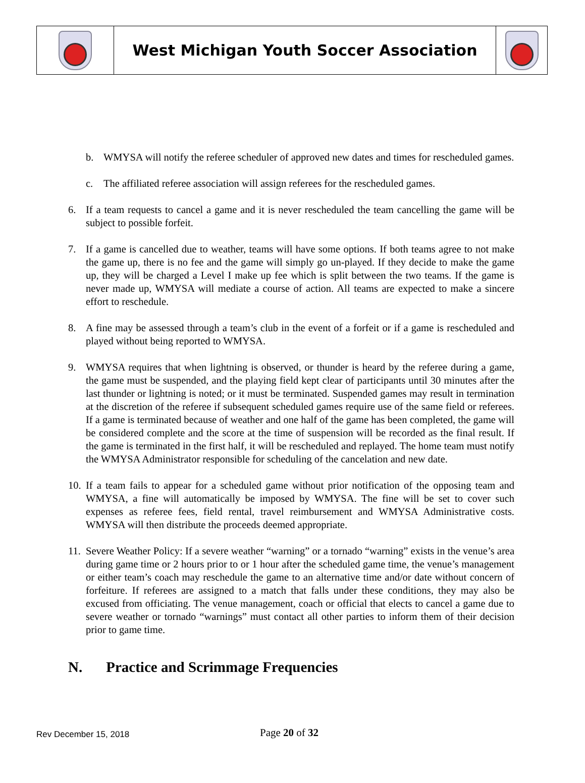West Michigan Youth Soccer Association
b. WMYSA will notify the referee scheduler of approved new dates and times for rescheduled games.
c. The affiliated referee association will assign referees for the rescheduled games.
6. If a team requests to cancel a game and it is never rescheduled the team cancelling the game will be subject to possible forfeit.
7. If a game is cancelled due to weather, teams will have some options. If both teams agree to not make the game up, there is no fee and the game will simply go un-played. If they decide to make the game up, they will be charged a Level I make up fee which is split between the two teams. If the game is never made up, WMYSA will mediate a course of action. All teams are expected to make a sincere effort to reschedule.
8. A fine may be assessed through a team’s club in the event of a forfeit or if a game is rescheduled and played without being reported to WMYSA.
9. WMYSA requires that when lightning is observed, or thunder is heard by the referee during a game, the game must be suspended, and the playing field kept clear of participants until 30 minutes after the last thunder or lightning is noted; or it must be terminated. Suspended games may result in termination at the discretion of the referee if subsequent scheduled games require use of the same field or referees. If a game is terminated because of weather and one half of the game has been completed, the game will be considered complete and the score at the time of suspension will be recorded as the final result. If the game is terminated in the first half, it will be rescheduled and replayed. The home team must notify the WMYSA Administrator responsible for scheduling of the cancelation and new date.
10.
If a team fails to appear for a scheduled game without prior notification of the opposing team and WMYSA, a fine will automatically be imposed by WMYSA. The fine will be set to cover such expenses as referee fees, field rental, travel reimbursement and WMYSA Administrative costs. WMYSA will then distribute the proceeds deemed appropriate.
11.
Severe Weather Policy: If a severe weather “warning” or a tornado “warning” exists in the venue’s area during game time or 2 hours prior to or 1 hour after the scheduled game time, the venue’s management or either team’s coach may reschedule the game to an alternative time and/or date without concern of forfeiture. If referees are assigned to a match that falls under these conditions, they may also be excused from officiating. The venue management, coach or official that elects to cancel a game due to severe weather or tornado “warnings” must contact all other parties to inform them of their decision prior to game time.
N. Practice and Scrimmage Frequencies
Rev December 15, 2018
Page 20 of 32